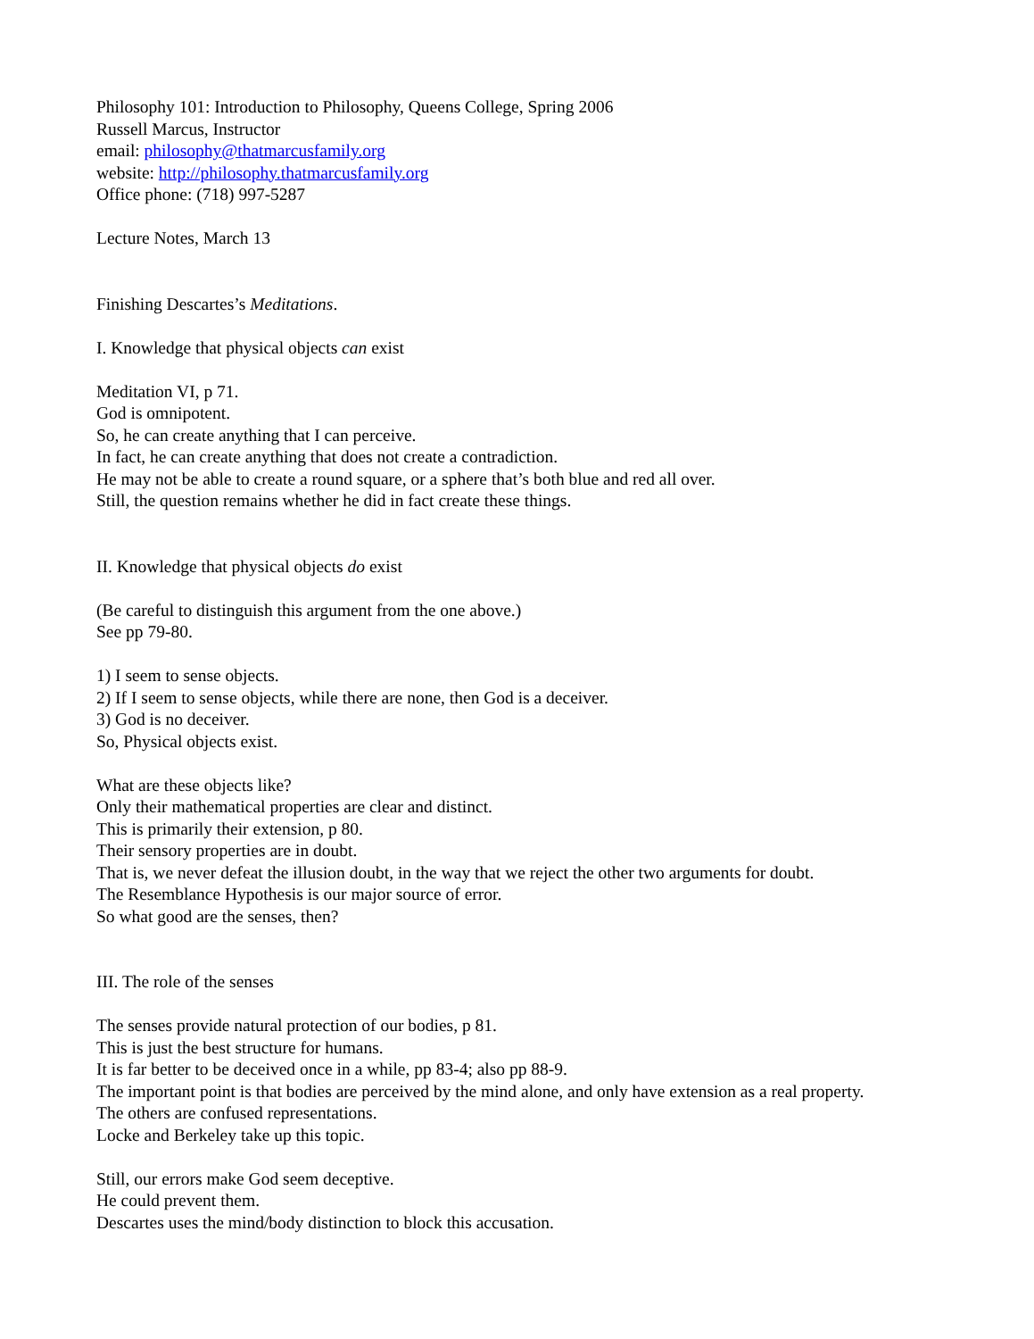Philosophy 101: Introduction to Philosophy, Queens College, Spring 2006
Russell Marcus, Instructor
email: philosophy@thatmarcusfamily.org
website: http://philosophy.thatmarcusfamily.org
Office phone: (718) 997-5287
Lecture Notes, March 13
Finishing Descartes’s Meditations.
I. Knowledge that physical objects can exist
Meditation VI, p 71.
God is omnipotent.
So, he can create anything that I can perceive.
In fact, he can create anything that does not create a contradiction.
He may not be able to create a round square, or a sphere that’s both blue and red all over.
Still, the question remains whether he did in fact create these things.
II. Knowledge that physical objects do exist
(Be careful to distinguish this argument from the one above.)
See pp 79-80.
1) I seem to sense objects.
2) If I seem to sense objects, while there are none, then God is a deceiver.
3) God is no deceiver.
So, Physical objects exist.
What are these objects like?
Only their mathematical properties are clear and distinct.
This is primarily their extension, p 80.
Their sensory properties are in doubt.
That is, we never defeat the illusion doubt, in the way that we reject the other two arguments for doubt.
The Resemblance Hypothesis is our major source of error.
So what good are the senses, then?
III. The role of the senses
The senses provide natural protection of our bodies, p 81.
This is just the best structure for humans.
It is far better to be deceived once in a while, pp 83-4; also pp 88-9.
The important point is that bodies are perceived by the mind alone, and only have extension as a real property.
The others are confused representations.
Locke and Berkeley take up this topic.
Still, our errors make God seem deceptive.
He could prevent them.
Descartes uses the mind/body distinction to block this accusation.